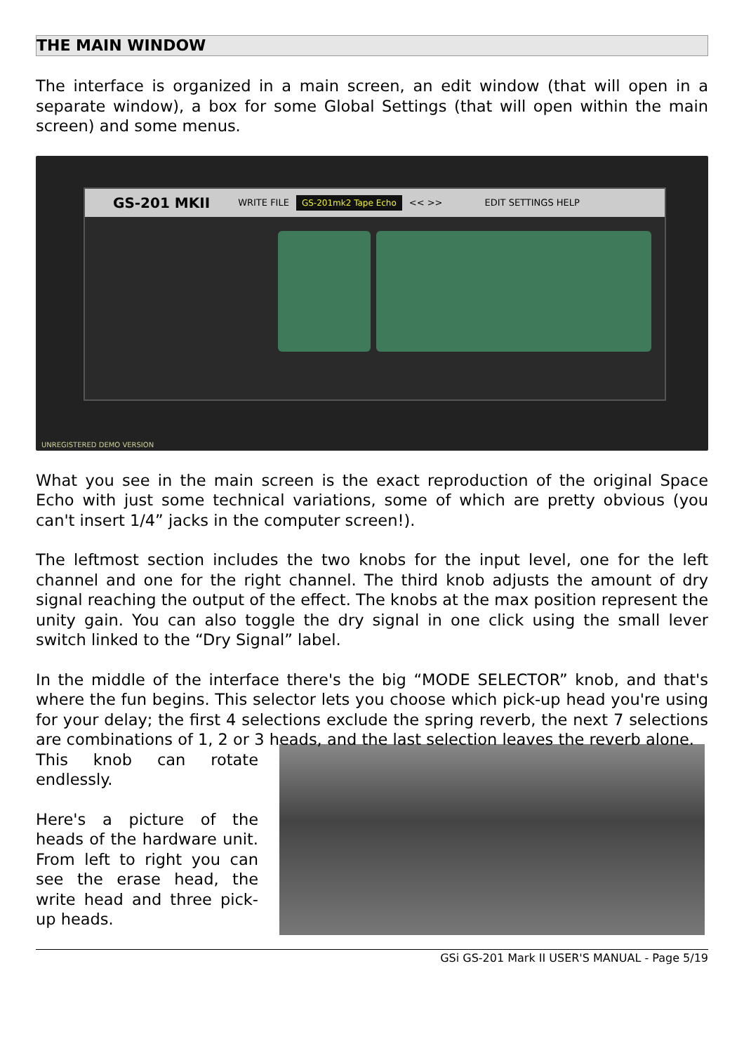THE MAIN WINDOW
The interface is organized in a main screen, an edit window (that will open in a separate window), a box for some Global Settings (that will open within the main screen) and some menus.
GS-201 MKII WRITE FILE GS-201mk2 Tape Echo << >> EDIT SETTINGS HELP
UNREGISTERED DEMO VERSION
What you see in the main screen is the exact reproduction of the original Space Echo with just some technical variations, some of which are pretty obvious (you can't insert 1/4” jacks in the computer screen!).
The leftmost section includes the two knobs for the input level, one for the left channel and one for the right channel. The third knob adjusts the amount of dry signal reaching the output of the effect. The knobs at the max position represent the unity gain. You can also toggle the dry signal in one click using the small lever switch linked to the “Dry Signal” label.
In the middle of the interface there's the big “MODE SELECTOR” knob, and that's where the fun begins. This selector lets you choose which pick-up head you're using for your delay; the first 4 selections exclude the spring reverb, the next 7 selections are combinations of 1, 2 or 3 heads, and the last selection leaves the reverb alone.
This knob can rotate endlessly.
Here's a picture of the heads of the hardware unit. From left to right you can see the erase head, the write head and three pick-up heads.
GSi GS-201 Mark II USER'S MANUAL - Page 5/19